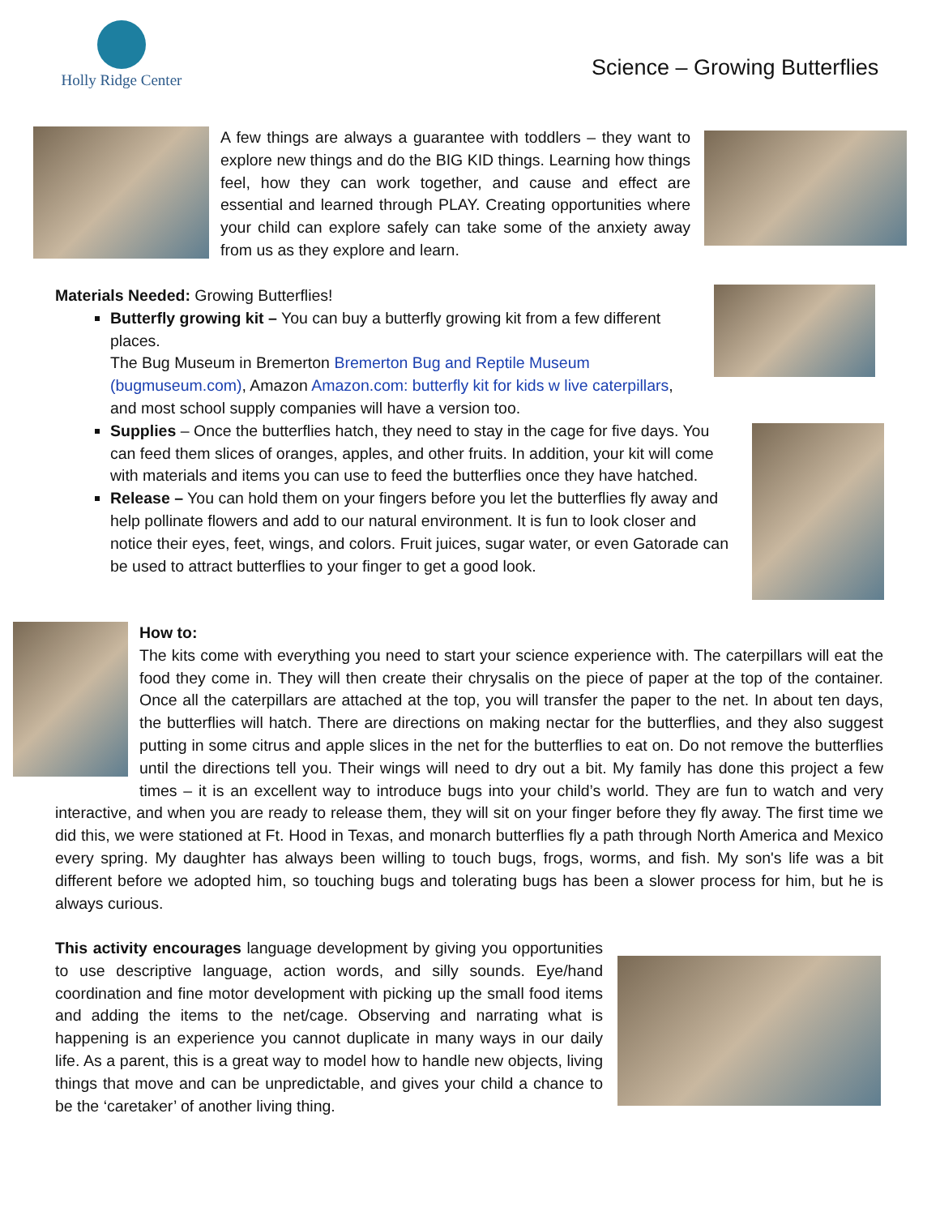Holly Ridge Center
Science – Growing Butterflies
A few things are always a guarantee with toddlers – they want to explore new things and do the BIG KID things. Learning how things feel, how they can work together, and cause and effect are essential and learned through PLAY. Creating opportunities where your child can explore safely can take some of the anxiety away from us as they explore and learn.
Materials Needed: Growing Butterflies!
Butterfly growing kit – You can buy a butterfly growing kit from a few different places.
The Bug Museum in Bremerton Bremerton Bug and Reptile Museum (bugmuseum.com), Amazon Amazon.com: butterfly kit for kids w live caterpillars, and most school supply companies will have a version too.
Supplies – Once the butterflies hatch, they need to stay in the cage for five days. You can feed them slices of oranges, apples, and other fruits. In addition, your kit will come with materials and items you can use to feed the butterflies once they have hatched.
Release – You can hold them on your fingers before you let the butterflies fly away and help pollinate flowers and add to our natural environment. It is fun to look closer and notice their eyes, feet, wings, and colors. Fruit juices, sugar water, or even Gatorade can be used to attract butterflies to your finger to get a good look.
How to:
The kits come with everything you need to start your science experience with. The caterpillars will eat the food they come in. They will then create their chrysalis on the piece of paper at the top of the container. Once all the caterpillars are attached at the top, you will transfer the paper to the net. In about ten days, the butterflies will hatch. There are directions on making nectar for the butterflies, and they also suggest putting in some citrus and apple slices in the net for the butterflies to eat on. Do not remove the butterflies until the directions tell you. Their wings will need to dry out a bit. My family has done this project a few times – it is an excellent way to introduce bugs into your child’s world. They are fun to watch and very interactive, and when you are ready to release them, they will sit on your finger before they fly away. The first time we did this, we were stationed at Ft. Hood in Texas, and monarch butterflies fly a path through North America and Mexico every spring. My daughter has always been willing to touch bugs, frogs, worms, and fish. My son's life was a bit different before we adopted him, so touching bugs and tolerating bugs has been a slower process for him, but he is always curious.
This activity encourages language development by giving you opportunities to use descriptive language, action words, and silly sounds. Eye/hand coordination and fine motor development with picking up the small food items and adding the items to the net/cage. Observing and narrating what is happening is an experience you cannot duplicate in many ways in our daily life. As a parent, this is a great way to model how to handle new objects, living things that move and can be unpredictable, and gives your child a chance to be the ‘caretaker’ of another living thing.